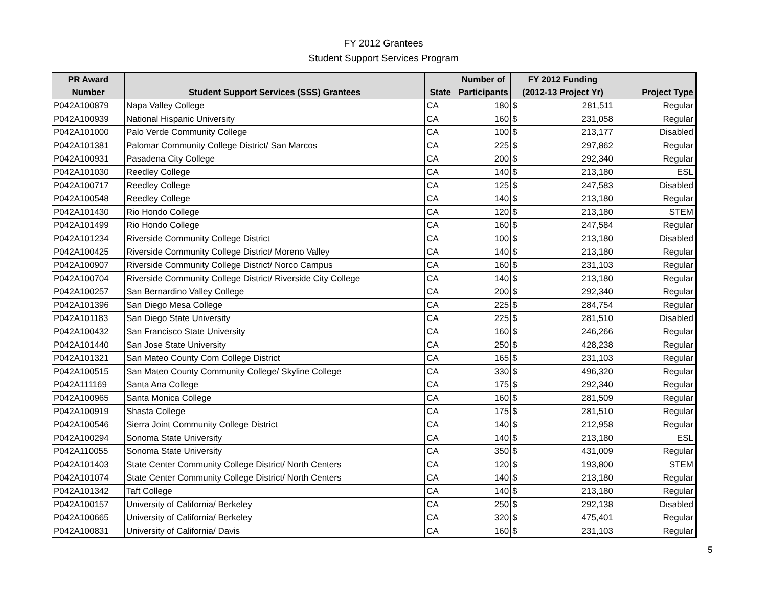FY 2012 Grantees
Student Support Services Program
| PR Award | | | Number of | FY 2012 Funding | | |
| --- | --- | --- | --- | --- | --- | --- |
| Number | Student Support Services (SSS) Grantees | State | Participants | (2012-13 Project Yr) | | Project Type |
| P042A100879 | Napa Valley College | CA | 180 | $ | 281,511 | Regular |
| P042A100939 | National Hispanic University | CA | 160 | $ | 231,058 | Regular |
| P042A101000 | Palo Verde Community College | CA | 100 | $ | 213,177 | Disabled |
| P042A101381 | Palomar Community College District/ San Marcos | CA | 225 | $ | 297,862 | Regular |
| P042A100931 | Pasadena City College | CA | 200 | $ | 292,340 | Regular |
| P042A101030 | Reedley College | CA | 140 | $ | 213,180 | ESL |
| P042A100717 | Reedley College | CA | 125 | $ | 247,583 | Disabled |
| P042A100548 | Reedley College | CA | 140 | $ | 213,180 | Regular |
| P042A101430 | Rio Hondo College | CA | 120 | $ | 213,180 | STEM |
| P042A101499 | Rio Hondo College | CA | 160 | $ | 247,584 | Regular |
| P042A101234 | Riverside Community College District | CA | 100 | $ | 213,180 | Disabled |
| P042A100425 | Riverside Community College District/ Moreno Valley | CA | 140 | $ | 213,180 | Regular |
| P042A100907 | Riverside Community College District/ Norco Campus | CA | 160 | $ | 231,103 | Regular |
| P042A100704 | Riverside Community College District/ Riverside City College | CA | 140 | $ | 213,180 | Regular |
| P042A100257 | San Bernardino Valley College | CA | 200 | $ | 292,340 | Regular |
| P042A101396 | San Diego Mesa College | CA | 225 | $ | 284,754 | Regular |
| P042A101183 | San Diego State University | CA | 225 | $ | 281,510 | Disabled |
| P042A100432 | San Francisco State University | CA | 160 | $ | 246,266 | Regular |
| P042A101440 | San Jose State University | CA | 250 | $ | 428,238 | Regular |
| P042A101321 | San Mateo County Com College District | CA | 165 | $ | 231,103 | Regular |
| P042A100515 | San Mateo County Community College/ Skyline College | CA | 330 | $ | 496,320 | Regular |
| P042A111169 | Santa Ana College | CA | 175 | $ | 292,340 | Regular |
| P042A100965 | Santa Monica College | CA | 160 | $ | 281,509 | Regular |
| P042A100919 | Shasta College | CA | 175 | $ | 281,510 | Regular |
| P042A100546 | Sierra Joint Community College District | CA | 140 | $ | 212,958 | Regular |
| P042A100294 | Sonoma State University | CA | 140 | $ | 213,180 | ESL |
| P042A110055 | Sonoma State University | CA | 350 | $ | 431,009 | Regular |
| P042A101403 | State Center Community College District/ North Centers | CA | 120 | $ | 193,800 | STEM |
| P042A101074 | State Center Community College District/ North Centers | CA | 140 | $ | 213,180 | Regular |
| P042A101342 | Taft College | CA | 140 | $ | 213,180 | Regular |
| P042A100157 | University of California/ Berkeley | CA | 250 | $ | 292,138 | Disabled |
| P042A100665 | University of California/ Berkeley | CA | 320 | $ | 475,401 | Regular |
| P042A100831 | University of California/ Davis | CA | 160 | $ | 231,103 | Regular |
5